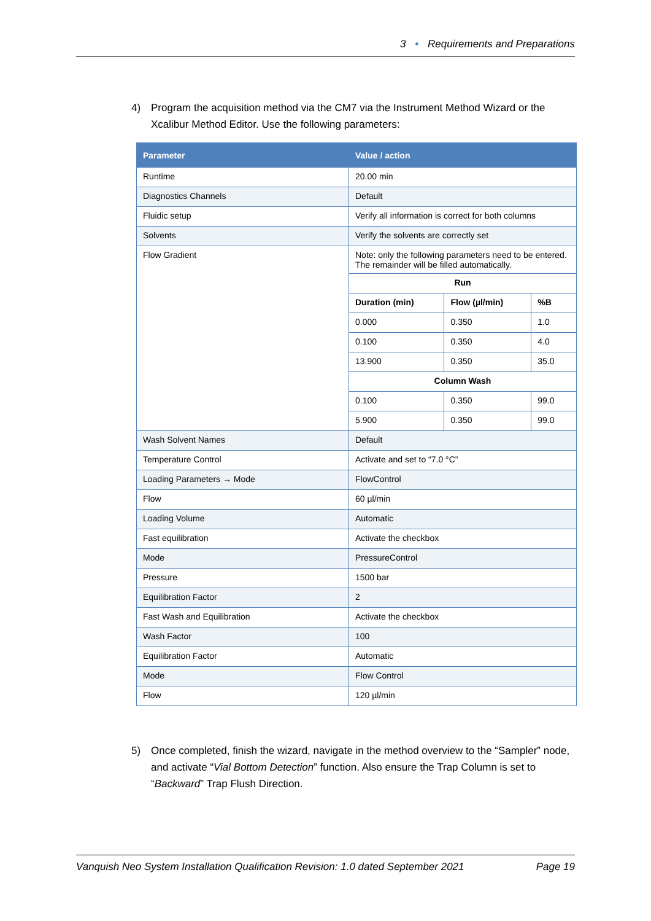3 • Requirements and Preparations
4) Program the acquisition method via the CM7 via the Instrument Method Wizard or the Xcalibur Method Editor. Use the following parameters:
| Parameter | Value / action | | |
| --- | --- | --- | --- |
| Runtime | 20.00 min | | |
| Diagnostics Channels | Default | | |
| Fluidic setup | Verify all information is correct for both columns | | |
| Solvents | Verify the solvents are correctly set | | |
| Flow Gradient | Note: only the following parameters need to be entered. The remainder will be filled automatically. | | |
| | Run | | |
| | Duration (min) | Flow (µl/min) | %B |
| | 0.000 | 0.350 | 1.0 |
| | 0.100 | 0.350 | 4.0 |
| | 13.900 | 0.350 | 35.0 |
| | Column Wash | | |
| | 0.100 | 0.350 | 99.0 |
| | 5.900 | 0.350 | 99.0 |
| Wash Solvent Names | Default | | |
| Temperature Control | Activate and set to “7.0 °C” | | |
| Loading Parameters → Mode | FlowControl | | |
| Flow | 60 µl/min | | |
| Loading Volume | Automatic | | |
| Fast equilibration | Activate the checkbox | | |
| Mode | PressureControl | | |
| Pressure | 1500 bar | | |
| Equilibration Factor | 2 | | |
| Fast Wash and Equilibration | Activate the checkbox | | |
| Wash Factor | 100 | | |
| Equilibration Factor | Automatic | | |
| Mode | Flow Control | | |
| Flow | 120 µl/min | | |
5) Once completed, finish the wizard, navigate in the method overview to the “Sampler” node, and activate “Vial Bottom Detection” function. Also ensure the Trap Column is set to “Backward” Trap Flush Direction.
Vanquish Neo System Installation Qualification Revision: 1.0 dated September 2021 Page 19